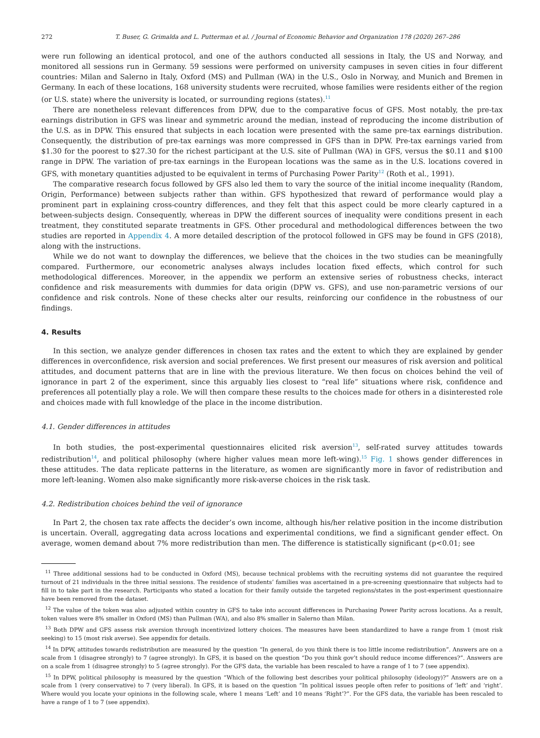272 T. Buser, G. Grimalda and L. Putterman et al. / Journal of Economic Behavior and Organization 178 (2020) 267–286
were run following an identical protocol, and one of the authors conducted all sessions in Italy, the US and Norway, and monitored all sessions run in Germany. 59 sessions were performed on university campuses in seven cities in four different countries: Milan and Salerno in Italy, Oxford (MS) and Pullman (WA) in the U.S., Oslo in Norway, and Munich and Bremen in Germany. In each of these locations, 168 university students were recruited, whose families were residents either of the region (or U.S. state) where the university is located, or surrounding regions (states).<sup>11</sup>
There are nonetheless relevant differences from DPW, due to the comparative focus of GFS. Most notably, the pre-tax earnings distribution in GFS was linear and symmetric around the median, instead of reproducing the income distribution of the U.S. as in DPW. This ensured that subjects in each location were presented with the same pre-tax earnings distribution. Consequently, the distribution of pre-tax earnings was more compressed in GFS than in DPW. Pre-tax earnings varied from $1.30 for the poorest to $27.30 for the richest participant at the U.S. site of Pullman (WA) in GFS, versus the $0.11 and $100 range in DPW. The variation of pre-tax earnings in the European locations was the same as in the U.S. locations covered in GFS, with monetary quantities adjusted to be equivalent in terms of Purchasing Power Parity<sup>12</sup> (Roth et al., 1991).
The comparative research focus followed by GFS also led them to vary the source of the initial income inequality (Random, Origin, Performance) between subjects rather than within. GFS hypothesized that reward of performance would play a prominent part in explaining cross-country differences, and they felt that this aspect could be more clearly captured in a between-subjects design. Consequently, whereas in DPW the different sources of inequality were conditions present in each treatment, they constituted separate treatments in GFS. Other procedural and methodological differences between the two studies are reported in Appendix 4. A more detailed description of the protocol followed in GFS may be found in GFS (2018), along with the instructions.
While we do not want to downplay the differences, we believe that the choices in the two studies can be meaningfully compared. Furthermore, our econometric analyses always includes location fixed effects, which control for such methodological differences. Moreover, in the appendix we perform an extensive series of robustness checks, interact confidence and risk measurements with dummies for data origin (DPW vs. GFS), and use non-parametric versions of our confidence and risk controls. None of these checks alter our results, reinforcing our confidence in the robustness of our findings.
4. Results
In this section, we analyze gender differences in chosen tax rates and the extent to which they are explained by gender differences in overconfidence, risk aversion and social preferences. We first present our measures of risk aversion and political attitudes, and document patterns that are in line with the previous literature. We then focus on choices behind the veil of ignorance in part 2 of the experiment, since this arguably lies closest to “real life” situations where risk, confidence and preferences all potentially play a role. We will then compare these results to the choices made for others in a disinterested role and choices made with full knowledge of the place in the income distribution.
4.1. Gender differences in attitudes
In both studies, the post-experimental questionnaires elicited risk aversion<sup>13</sup>, self-rated survey attitudes towards redistribution<sup>14</sup>, and political philosophy (where higher values mean more left-wing).<sup>15</sup> Fig. 1 shows gender differences in these attitudes. The data replicate patterns in the literature, as women are significantly more in favor of redistribution and more left-leaning. Women also make significantly more risk-averse choices in the risk task.
4.2. Redistribution choices behind the veil of ignorance
In Part 2, the chosen tax rate affects the decider’s own income, although his/her relative position in the income distribution is uncertain. Overall, aggregating data across locations and experimental conditions, we find a significant gender effect. On average, women demand about 7% more redistribution than men. The difference is statistically significant (p<0.01; see
<sup>11</sup> Three additional sessions had to be conducted in Oxford (MS), because technical problems with the recruiting systems did not guarantee the required turnout of 21 individuals in the three initial sessions. The residence of students’ families was ascertained in a pre-screening questionnaire that subjects had to fill in to take part in the research. Participants who stated a location for their family outside the targeted regions/states in the post-experiment questionnaire have been removed from the dataset.
<sup>12</sup> The value of the token was also adjusted within country in GFS to take into account differences in Purchasing Power Parity across locations. As a result, token values were 8% smaller in Oxford (MS) than Pullman (WA), and also 8% smaller in Salerno than Milan.
<sup>13</sup> Both DPW and GFS assess risk aversion through incentivized lottery choices. The measures have been standardized to have a range from 1 (most risk seeking) to 15 (most risk averse). See appendix for details.
<sup>14</sup> In DPW, attitudes towards redistribution are measured by the question “In general, do you think there is too little income redistribution”. Answers are on a scale from 1 (disagree strongly) to 7 (agree strongly). In GFS, it is based on the question “Do you think gov’t should reduce income differences?”. Answers are on a scale from 1 (disagree strongly) to 5 (agree strongly). For the GFS data, the variable has been rescaled to have a range of 1 to 7 (see appendix).
<sup>15</sup> In DPW, political philosophy is measured by the question “Which of the following best describes your political philosophy (ideology)?” Answers are on a scale from 1 (very conservative) to 7 (very liberal). In GFS, it is based on the question “In political issues people often refer to positions of ‘left’ and ‘right’. Where would you locate your opinions in the following scale, where 1 means ‘Left’ and 10 means ‘Right’?”. For the GFS data, the variable has been rescaled to have a range of 1 to 7 (see appendix).